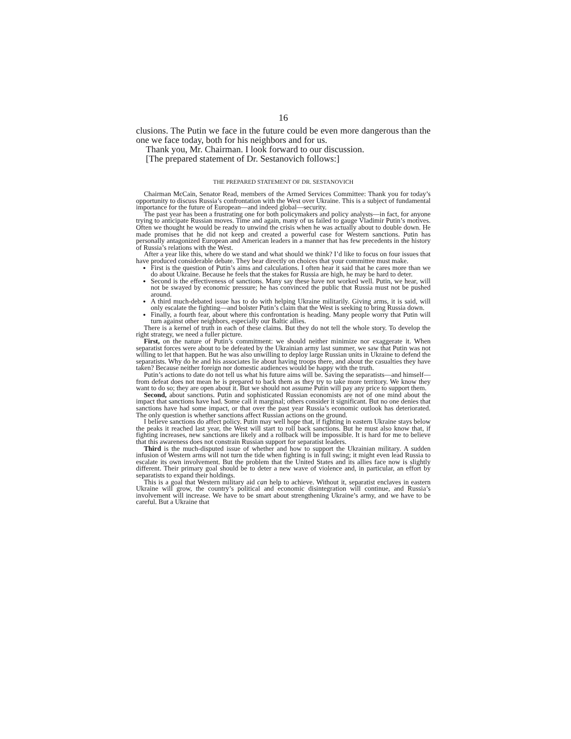16
clusions. The Putin we face in the future could be even more dangerous than the one we face today, both for his neighbors and for us.
Thank you, Mr. Chairman. I look forward to our discussion.
[The prepared statement of Dr. Sestanovich follows:]
THE PREPARED STATEMENT OF DR. SESTANOVICH
Chairman McCain, Senator Read, members of the Armed Services Committee: Thank you for today’s opportunity to discuss Russia’s confrontation with the West over Ukraine. This is a subject of fundamental importance for the future of European—and indeed global—security.
The past year has been a frustrating one for both policymakers and policy analysts—in fact, for anyone trying to anticipate Russian moves. Time and again, many of us failed to gauge Vladimir Putin’s motives. Often we thought he would be ready to unwind the crisis when he was actually about to double down. He made promises that he did not keep and created a powerful case for Western sanctions. Putin has personally antagonized European and American leaders in a manner that has few precedents in the history of Russia’s relations with the West.
After a year like this, where do we stand and what should we think? I’d like to focus on four issues that have produced considerable debate. They bear directly on choices that your committee must make.
First is the question of Putin’s aims and calculations. I often hear it said that he cares more than we do about Ukraine. Because he feels that the stakes for Russia are high, he may be hard to deter.
Second is the effectiveness of sanctions. Many say these have not worked well. Putin, we hear, will not be swayed by economic pressure; he has convinced the public that Russia must not be pushed around.
A third much-debated issue has to do with helping Ukraine militarily. Giving arms, it is said, will only escalate the fighting—and bolster Putin’s claim that the West is seeking to bring Russia down.
Finally, a fourth fear, about where this confrontation is heading. Many people worry that Putin will turn against other neighbors, especially our Baltic allies.
There is a kernel of truth in each of these claims. But they do not tell the whole story. To develop the right strategy, we need a fuller picture.
First, on the nature of Putin’s commitment: we should neither minimize nor exaggerate it. When separatist forces were about to be defeated by the Ukrainian army last summer, we saw that Putin was not willing to let that happen. But he was also unwilling to deploy large Russian units in Ukraine to defend the separatists. Why do he and his associates lie about having troops there, and about the casualties they have taken? Because neither foreign nor domestic audiences would be happy with the truth.
Putin’s actions to date do not tell us what his future aims will be. Saving the separatists—and himself—from defeat does not mean he is prepared to back them as they try to take more territory. We know they want to do so; they are open about it. But we should not assume Putin will pay any price to support them.
Second, about sanctions. Putin and sophisticated Russian economists are not of one mind about the impact that sanctions have had. Some call it marginal; others consider it significant. But no one denies that sanctions have had some impact, or that over the past year Russia’s economic outlook has deteriorated. The only question is whether sanctions affect Russian actions on the ground.
I believe sanctions do affect policy. Putin may well hope that, if fighting in eastern Ukraine stays below the peaks it reached last year, the West will start to roll back sanctions. But he must also know that, if fighting increases, new sanctions are likely and a rollback will be impossible. It is hard for me to believe that this awareness does not constrain Russian support for separatist leaders.
Third is the much-disputed issue of whether and how to support the Ukrainian military. A sudden infusion of Western arms will not turn the tide when fighting is in full swing; it might even lead Russia to escalate its own involvement. But the problem that the United States and its allies face now is slightly different. Their primary goal should be to deter a new wave of violence and, in particular, an effort by separatists to expand their holdings.
This is a goal that Western military aid can help to achieve. Without it, separatist enclaves in eastern Ukraine will grow, the country’s political and economic disintegration will continue, and Russia’s involvement will increase. We have to be smart about strengthening Ukraine’s army, and we have to be careful. But a Ukraine that